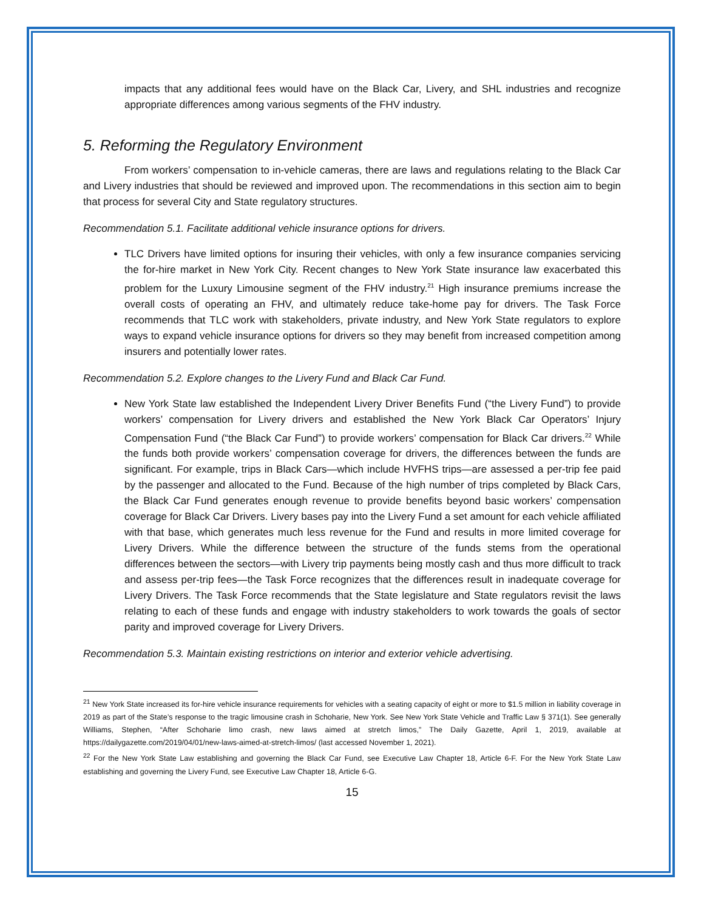impacts that any additional fees would have on the Black Car, Livery, and SHL industries and recognize appropriate differences among various segments of the FHV industry.
5. Reforming the Regulatory Environment
From workers’ compensation to in-vehicle cameras, there are laws and regulations relating to the Black Car and Livery industries that should be reviewed and improved upon. The recommendations in this section aim to begin that process for several City and State regulatory structures.
Recommendation 5.1. Facilitate additional vehicle insurance options for drivers.
TLC Drivers have limited options for insuring their vehicles, with only a few insurance companies servicing the for-hire market in New York City. Recent changes to New York State insurance law exacerbated this problem for the Luxury Limousine segment of the FHV industry.<sup>21</sup> High insurance premiums increase the overall costs of operating an FHV, and ultimately reduce take-home pay for drivers. The Task Force recommends that TLC work with stakeholders, private industry, and New York State regulators to explore ways to expand vehicle insurance options for drivers so they may benefit from increased competition among insurers and potentially lower rates.
Recommendation 5.2. Explore changes to the Livery Fund and Black Car Fund.
New York State law established the Independent Livery Driver Benefits Fund (“the Livery Fund”) to provide workers’ compensation for Livery drivers and established the New York Black Car Operators’ Injury Compensation Fund (“the Black Car Fund”) to provide workers’ compensation for Black Car drivers.<sup>22</sup> While the funds both provide workers’ compensation coverage for drivers, the differences between the funds are significant. For example, trips in Black Cars—which include HVFHS trips—are assessed a per-trip fee paid by the passenger and allocated to the Fund. Because of the high number of trips completed by Black Cars, the Black Car Fund generates enough revenue to provide benefits beyond basic workers’ compensation coverage for Black Car Drivers. Livery bases pay into the Livery Fund a set amount for each vehicle affiliated with that base, which generates much less revenue for the Fund and results in more limited coverage for Livery Drivers. While the difference between the structure of the funds stems from the operational differences between the sectors—with Livery trip payments being mostly cash and thus more difficult to track and assess per-trip fees—the Task Force recognizes that the differences result in inadequate coverage for Livery Drivers. The Task Force recommends that the State legislature and State regulators revisit the laws relating to each of these funds and engage with industry stakeholders to work towards the goals of sector parity and improved coverage for Livery Drivers.
Recommendation 5.3. Maintain existing restrictions on interior and exterior vehicle advertising.
<sup>21</sup> New York State increased its for-hire vehicle insurance requirements for vehicles with a seating capacity of eight or more to $1.5 million in liability coverage in 2019 as part of the State’s response to the tragic limousine crash in Schoharie, New York. See New York State Vehicle and Traffic Law § 371(1). See generally Williams, Stephen, “After Schoharie limo crash, new laws aimed at stretch limos,” The Daily Gazette, April 1, 2019, available at https://dailygazette.com/2019/04/01/new-laws-aimed-at-stretch-limos/ (last accessed November 1, 2021).
<sup>22</sup> For the New York State Law establishing and governing the Black Car Fund, see Executive Law Chapter 18, Article 6-F. For the New York State Law establishing and governing the Livery Fund, see Executive Law Chapter 18, Article 6-G.
15